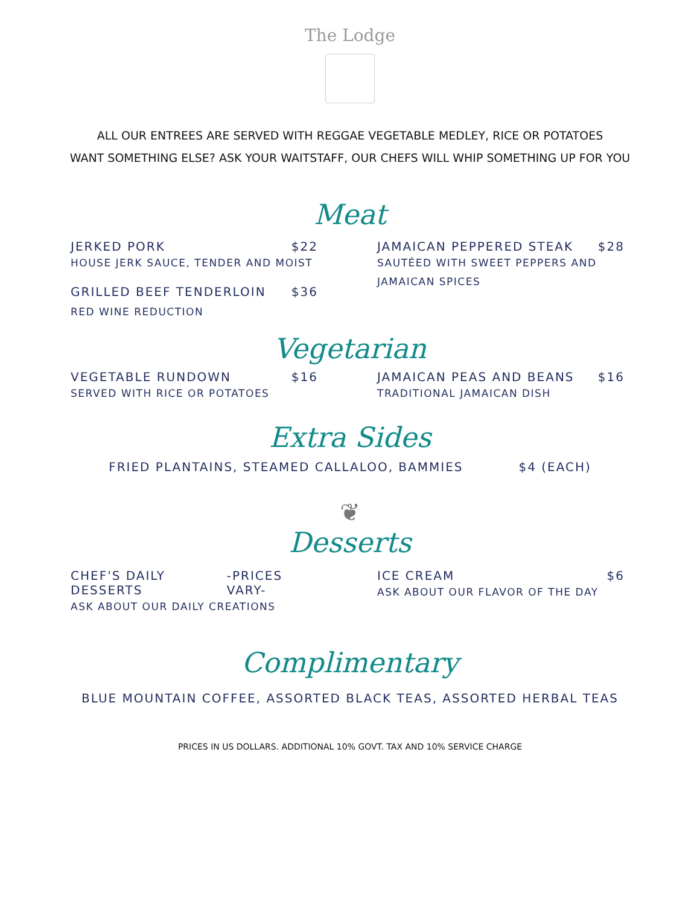The Lodge
ALL OUR ENTREES ARE SERVED WITH REGGAE VEGETABLE MEDLEY, RICE OR POTATOES
WANT SOMETHING ELSE? ASK YOUR WAITSTAFF, OUR CHEFS WILL WHIP SOMETHING UP FOR YOU
Meat
JERKED PORK $22
HOUSE JERK SAUCE, TENDER AND MOIST
GRILLED BEEF TENDERLOIN $36
RED WINE REDUCTION
JAMAICAN PEPPERED STEAK $28
SAUTÉED WITH SWEET PEPPERS AND
JAMAICAN SPICES
Vegetarian
VEGETABLE RUNDOWN $16
SERVED WITH RICE OR POTATOES
JAMAICAN PEAS AND BEANS $16
TRADITIONAL JAMAICAN DISH
Extra Sides
FRIED PLANTAINS, STEAMED CALLALOO, BAMMIES $4 (EACH)
❦
Desserts
CHEF'S DAILY DESSERTS -PRICES VARY-
ASK ABOUT OUR DAILY CREATIONS
ICE CREAM $6
ASK ABOUT OUR FLAVOR OF THE DAY
Complimentary
BLUE MOUNTAIN COFFEE, ASSORTED BLACK TEAS, ASSORTED HERBAL TEAS
PRICES IN US DOLLARS. ADDITIONAL 10% GOVT. TAX AND 10% SERVICE CHARGE